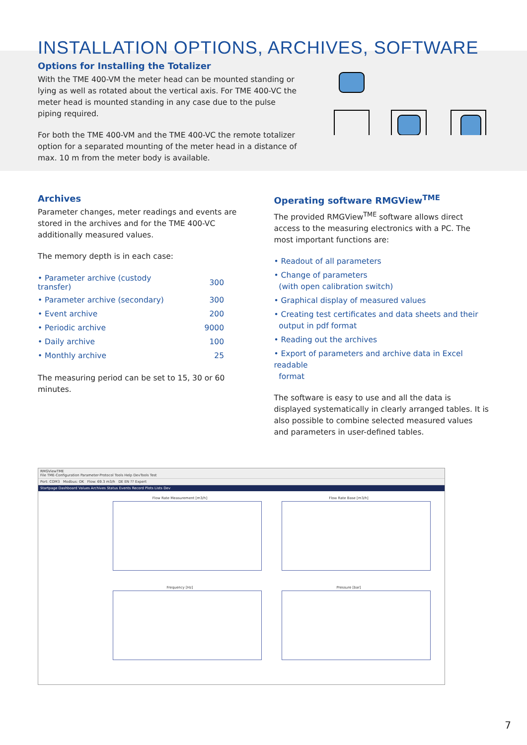INSTALLATION OPTIONS, ARCHIVES, SOFTWARE
Options for Installing the Totalizer
With the TME 400-VM the meter head can be mounted standing or lying as well as rotated about the vertical axis. For TME 400-VC the meter head is mounted standing in any case due to the pulse piping required.
For both the TME 400-VM and the TME 400-VC the remote totalizer option for a separated mounting of the meter head in a distance of max. 10 m from the meter body is available.
Archives
Parameter changes, meter readings and events are stored in the archives and for the TME 400-VC additionally measured values.
The memory depth is in each case:
| • Parameter archive (custody transfer) | 300 |
| • Parameter archive (secondary) | 300 |
| • Event archive | 200 |
| • Periodic archive | 9000 |
| • Daily archive | 100 |
| • Monthly archive | 25 |
The measuring period can be set to 15, 30 or 60 minutes.
Operating software RMGView<sup>TME</sup>
The provided RMGView<sup>TME</sup> software allows direct access to the measuring electronics with a PC. The most important functions are:
• Readout of all parameters
• Change of parameters
(with open calibration switch)
• Graphical display of measured values
• Creating test certificates and data sheets and their
output in pdf format
• Reading out the archives
• Export of parameters and archive data in Excel readable
format
The software is easy to use and all the data is displayed systematically in clearly arranged tables. It is also possible to combine selected measured values and parameters in user-defined tables.
RMGViewTME
File TME-Configuration Parameter-Protocol Tools Help DevTools Test
Port: COM3 Modbus: OK Flow: 69.3 m3/h DE EN ?? Expert
Startpage Dashboard Values Archives Status Events Record Plots Lists Dev
Flow Rate Measurement [m3/h]
Flow Rate Base [m3/h]
Frequency [Hz]
Pressure [bar]
7